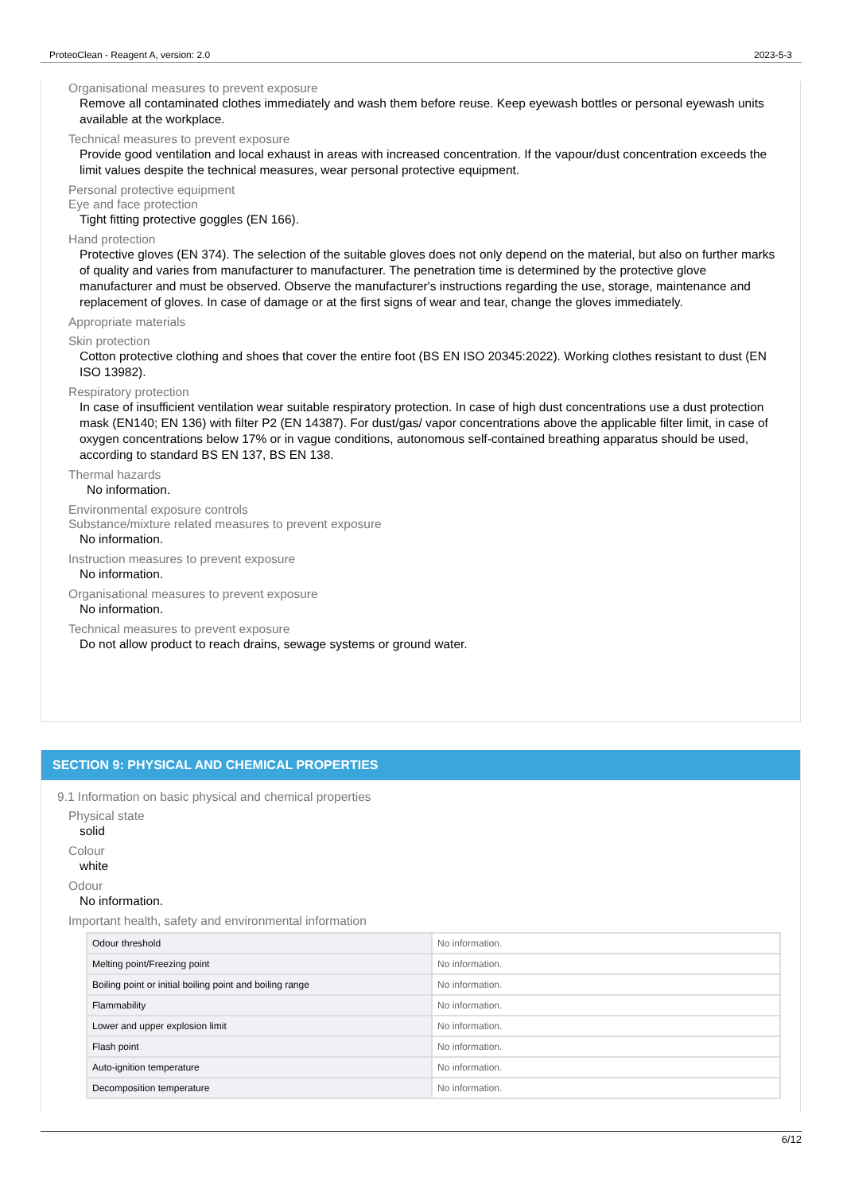ProteoClean - Reagent A, version: 2.0 2023-5-3
Organisational measures to prevent exposure
Remove all contaminated clothes immediately and wash them before reuse. Keep eyewash bottles or personal eyewash units available at the workplace.
Technical measures to prevent exposure
Provide good ventilation and local exhaust in areas with increased concentration. If the vapour/dust concentration exceeds the limit values despite the technical measures, wear personal protective equipment.
Personal protective equipment
Eye and face protection
Tight fitting protective goggles (EN 166).
Hand protection
Protective gloves (EN 374). The selection of the suitable gloves does not only depend on the material, but also on further marks of quality and varies from manufacturer to manufacturer. The penetration time is determined by the protective glove manufacturer and must be observed. Observe the manufacturer's instructions regarding the use, storage, maintenance and replacement of gloves. In case of damage or at the first signs of wear and tear, change the gloves immediately.
Appropriate materials
Skin protection
Cotton protective clothing and shoes that cover the entire foot (BS EN ISO 20345:2022). Working clothes resistant to dust (EN ISO 13982).
Respiratory protection
In case of insufficient ventilation wear suitable respiratory protection. In case of high dust concentrations use a dust protection mask (EN140; EN 136) with filter P2 (EN 14387). For dust/gas/ vapor concentrations above the applicable filter limit, in case of oxygen concentrations below 17% or in vague conditions, autonomous self-contained breathing apparatus should be used, according to standard BS EN 137, BS EN 138.
Thermal hazards
No information.
Environmental exposure controls
Substance/mixture related measures to prevent exposure
No information.
Instruction measures to prevent exposure
No information.
Organisational measures to prevent exposure
No information.
Technical measures to prevent exposure
Do not allow product to reach drains, sewage systems or ground water.
SECTION 9: PHYSICAL AND CHEMICAL PROPERTIES
9.1 Information on basic physical and chemical properties
Physical state
solid
Colour
white
Odour
No information.
Important health, safety and environmental information
| Odour threshold | No information. |
| Melting point/Freezing point | No information. |
| Boiling point or initial boiling point and boiling range | No information. |
| Flammability | No information. |
| Lower and upper explosion limit | No information. |
| Flash point | No information. |
| Auto-ignition temperature | No information. |
| Decomposition temperature | No information. |
6/12